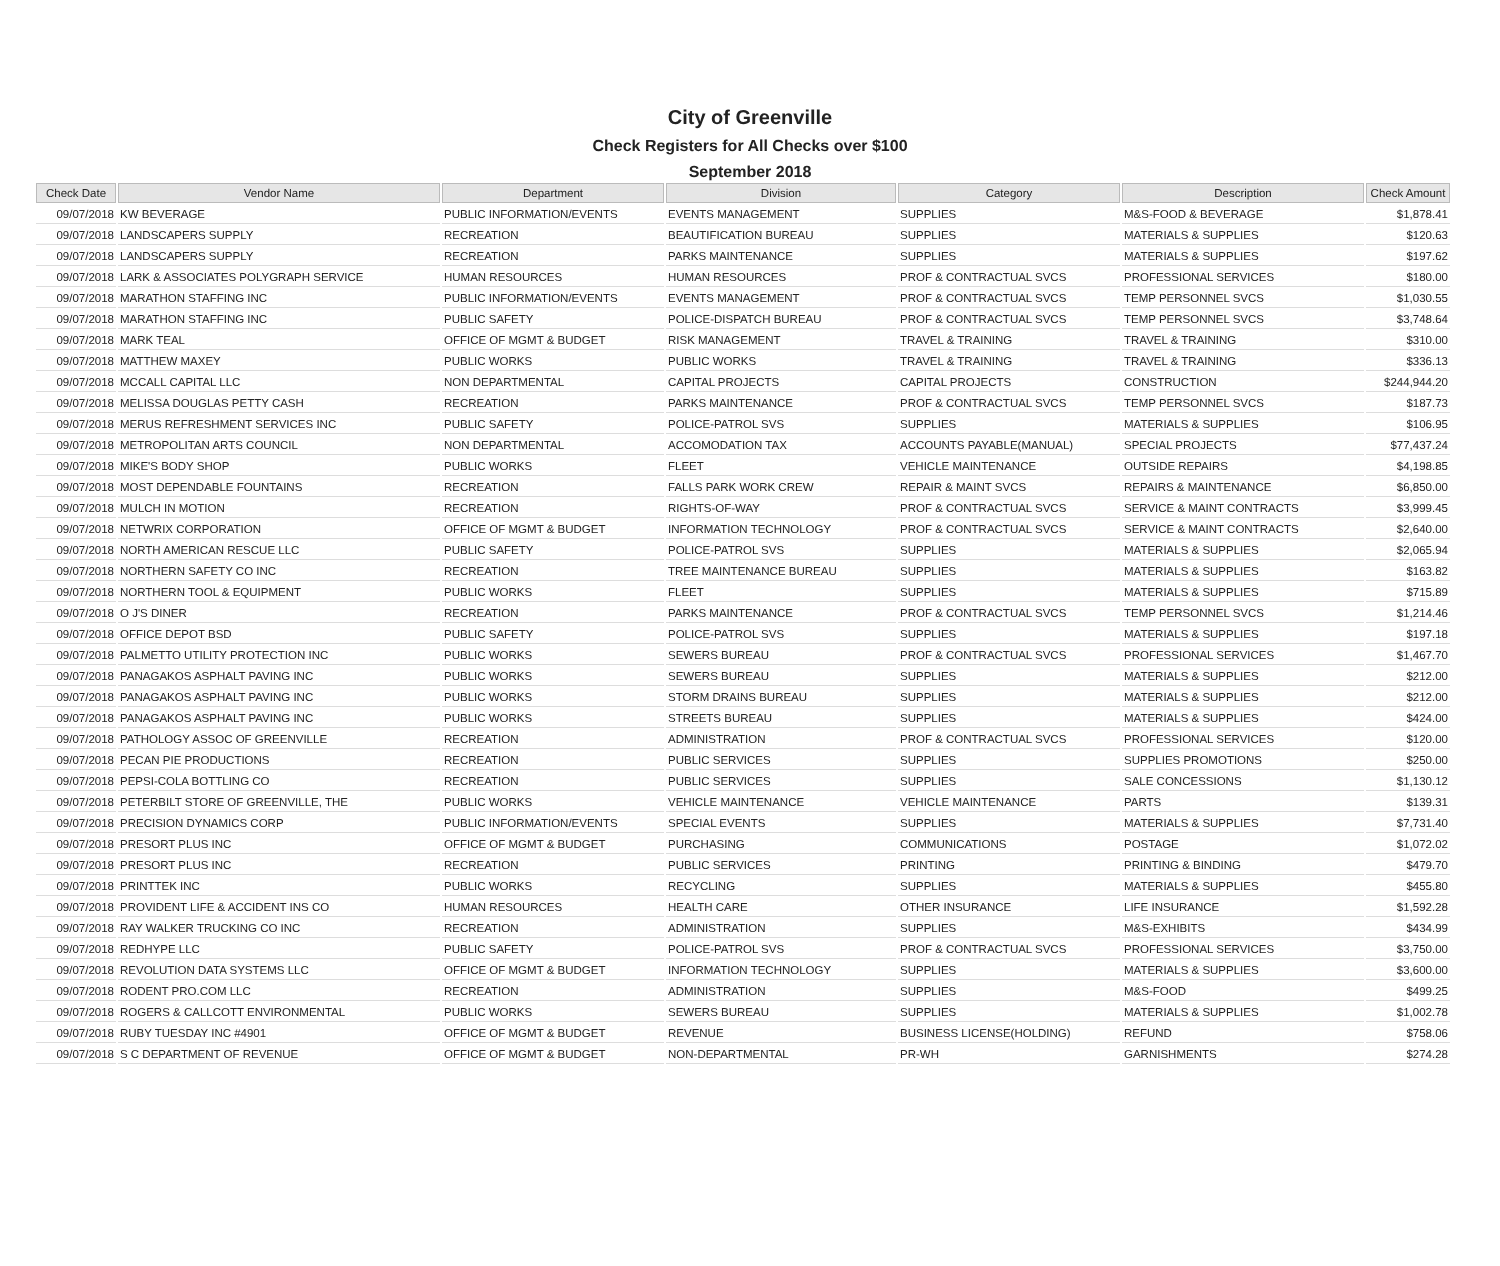City of Greenville
Check Registers for All Checks over $100
September 2018
| Check Date | Vendor Name | Department | Division | Category | Description | Check Amount |
| --- | --- | --- | --- | --- | --- | --- |
| 09/07/2018 | KW BEVERAGE | PUBLIC INFORMATION/EVENTS | EVENTS MANAGEMENT | SUPPLIES | M&S-FOOD & BEVERAGE | $1,878.41 |
| 09/07/2018 | LANDSCAPERS SUPPLY | RECREATION | BEAUTIFICATION BUREAU | SUPPLIES | MATERIALS & SUPPLIES | $120.63 |
| 09/07/2018 | LANDSCAPERS SUPPLY | RECREATION | PARKS MAINTENANCE | SUPPLIES | MATERIALS & SUPPLIES | $197.62 |
| 09/07/2018 | LARK & ASSOCIATES POLYGRAPH SERVICE | HUMAN RESOURCES | HUMAN RESOURCES | PROF & CONTRACTUAL SVCS | PROFESSIONAL SERVICES | $180.00 |
| 09/07/2018 | MARATHON STAFFING INC | PUBLIC INFORMATION/EVENTS | EVENTS MANAGEMENT | PROF & CONTRACTUAL SVCS | TEMP PERSONNEL SVCS | $1,030.55 |
| 09/07/2018 | MARATHON STAFFING INC | PUBLIC SAFETY | POLICE-DISPATCH BUREAU | PROF & CONTRACTUAL SVCS | TEMP PERSONNEL SVCS | $3,748.64 |
| 09/07/2018 | MARK TEAL | OFFICE OF MGMT & BUDGET | RISK MANAGEMENT | TRAVEL & TRAINING | TRAVEL & TRAINING | $310.00 |
| 09/07/2018 | MATTHEW MAXEY | PUBLIC WORKS | PUBLIC WORKS | TRAVEL & TRAINING | TRAVEL & TRAINING | $336.13 |
| 09/07/2018 | MCCALL CAPITAL LLC | NON DEPARTMENTAL | CAPITAL PROJECTS | CAPITAL PROJECTS | CONSTRUCTION | $244,944.20 |
| 09/07/2018 | MELISSA DOUGLAS PETTY CASH | RECREATION | PARKS MAINTENANCE | PROF & CONTRACTUAL SVCS | TEMP PERSONNEL SVCS | $187.73 |
| 09/07/2018 | MERUS REFRESHMENT SERVICES INC | PUBLIC SAFETY | POLICE-PATROL SVS | SUPPLIES | MATERIALS & SUPPLIES | $106.95 |
| 09/07/2018 | METROPOLITAN ARTS COUNCIL | NON DEPARTMENTAL | ACCOMODATION TAX | ACCOUNTS PAYABLE(MANUAL) | SPECIAL PROJECTS | $77,437.24 |
| 09/07/2018 | MIKE'S BODY SHOP | PUBLIC WORKS | FLEET | VEHICLE MAINTENANCE | OUTSIDE REPAIRS | $4,198.85 |
| 09/07/2018 | MOST DEPENDABLE FOUNTAINS | RECREATION | FALLS PARK WORK CREW | REPAIR & MAINT SVCS | REPAIRS & MAINTENANCE | $6,850.00 |
| 09/07/2018 | MULCH IN MOTION | RECREATION | RIGHTS-OF-WAY | PROF & CONTRACTUAL SVCS | SERVICE & MAINT CONTRACTS | $3,999.45 |
| 09/07/2018 | NETWRIX CORPORATION | OFFICE OF MGMT & BUDGET | INFORMATION TECHNOLOGY | PROF & CONTRACTUAL SVCS | SERVICE & MAINT CONTRACTS | $2,640.00 |
| 09/07/2018 | NORTH AMERICAN RESCUE LLC | PUBLIC SAFETY | POLICE-PATROL SVS | SUPPLIES | MATERIALS & SUPPLIES | $2,065.94 |
| 09/07/2018 | NORTHERN SAFETY CO INC | RECREATION | TREE MAINTENANCE BUREAU | SUPPLIES | MATERIALS & SUPPLIES | $163.82 |
| 09/07/2018 | NORTHERN TOOL & EQUIPMENT | PUBLIC WORKS | FLEET | SUPPLIES | MATERIALS & SUPPLIES | $715.89 |
| 09/07/2018 | O J'S DINER | RECREATION | PARKS MAINTENANCE | PROF & CONTRACTUAL SVCS | TEMP PERSONNEL SVCS | $1,214.46 |
| 09/07/2018 | OFFICE DEPOT BSD | PUBLIC SAFETY | POLICE-PATROL SVS | SUPPLIES | MATERIALS & SUPPLIES | $197.18 |
| 09/07/2018 | PALMETTO UTILITY PROTECTION INC | PUBLIC WORKS | SEWERS BUREAU | PROF & CONTRACTUAL SVCS | PROFESSIONAL SERVICES | $1,467.70 |
| 09/07/2018 | PANAGAKOS ASPHALT PAVING INC | PUBLIC WORKS | SEWERS BUREAU | SUPPLIES | MATERIALS & SUPPLIES | $212.00 |
| 09/07/2018 | PANAGAKOS ASPHALT PAVING INC | PUBLIC WORKS | STORM DRAINS BUREAU | SUPPLIES | MATERIALS & SUPPLIES | $212.00 |
| 09/07/2018 | PANAGAKOS ASPHALT PAVING INC | PUBLIC WORKS | STREETS BUREAU | SUPPLIES | MATERIALS & SUPPLIES | $424.00 |
| 09/07/2018 | PATHOLOGY ASSOC OF GREENVILLE | RECREATION | ADMINISTRATION | PROF & CONTRACTUAL SVCS | PROFESSIONAL SERVICES | $120.00 |
| 09/07/2018 | PECAN PIE PRODUCTIONS | RECREATION | PUBLIC SERVICES | SUPPLIES | SUPPLIES PROMOTIONS | $250.00 |
| 09/07/2018 | PEPSI-COLA BOTTLING CO | RECREATION | PUBLIC SERVICES | SUPPLIES | SALE CONCESSIONS | $1,130.12 |
| 09/07/2018 | PETERBILT STORE OF GREENVILLE, THE | PUBLIC WORKS | VEHICLE MAINTENANCE | VEHICLE MAINTENANCE | PARTS | $139.31 |
| 09/07/2018 | PRECISION DYNAMICS CORP | PUBLIC INFORMATION/EVENTS | SPECIAL EVENTS | SUPPLIES | MATERIALS & SUPPLIES | $7,731.40 |
| 09/07/2018 | PRESORT PLUS INC | OFFICE OF MGMT & BUDGET | PURCHASING | COMMUNICATIONS | POSTAGE | $1,072.02 |
| 09/07/2018 | PRESORT PLUS INC | RECREATION | PUBLIC SERVICES | PRINTING | PRINTING & BINDING | $479.70 |
| 09/07/2018 | PRINTTEK INC | PUBLIC WORKS | RECYCLING | SUPPLIES | MATERIALS & SUPPLIES | $455.80 |
| 09/07/2018 | PROVIDENT LIFE & ACCIDENT INS CO | HUMAN RESOURCES | HEALTH CARE | OTHER INSURANCE | LIFE INSURANCE | $1,592.28 |
| 09/07/2018 | RAY WALKER TRUCKING CO INC | RECREATION | ADMINISTRATION | SUPPLIES | M&S-EXHIBITS | $434.99 |
| 09/07/2018 | REDHYPE LLC | PUBLIC SAFETY | POLICE-PATROL SVS | PROF & CONTRACTUAL SVCS | PROFESSIONAL SERVICES | $3,750.00 |
| 09/07/2018 | REVOLUTION DATA SYSTEMS LLC | OFFICE OF MGMT & BUDGET | INFORMATION TECHNOLOGY | SUPPLIES | MATERIALS & SUPPLIES | $3,600.00 |
| 09/07/2018 | RODENT PRO.COM LLC | RECREATION | ADMINISTRATION | SUPPLIES | M&S-FOOD | $499.25 |
| 09/07/2018 | ROGERS & CALLCOTT ENVIRONMENTAL | PUBLIC WORKS | SEWERS BUREAU | SUPPLIES | MATERIALS & SUPPLIES | $1,002.78 |
| 09/07/2018 | RUBY TUESDAY INC #4901 | OFFICE OF MGMT & BUDGET | REVENUE | BUSINESS LICENSE(HOLDING) | REFUND | $758.06 |
| 09/07/2018 | S C DEPARTMENT OF REVENUE | OFFICE OF MGMT & BUDGET | NON-DEPARTMENTAL | PR-WH | GARNISHMENTS | $274.28 |